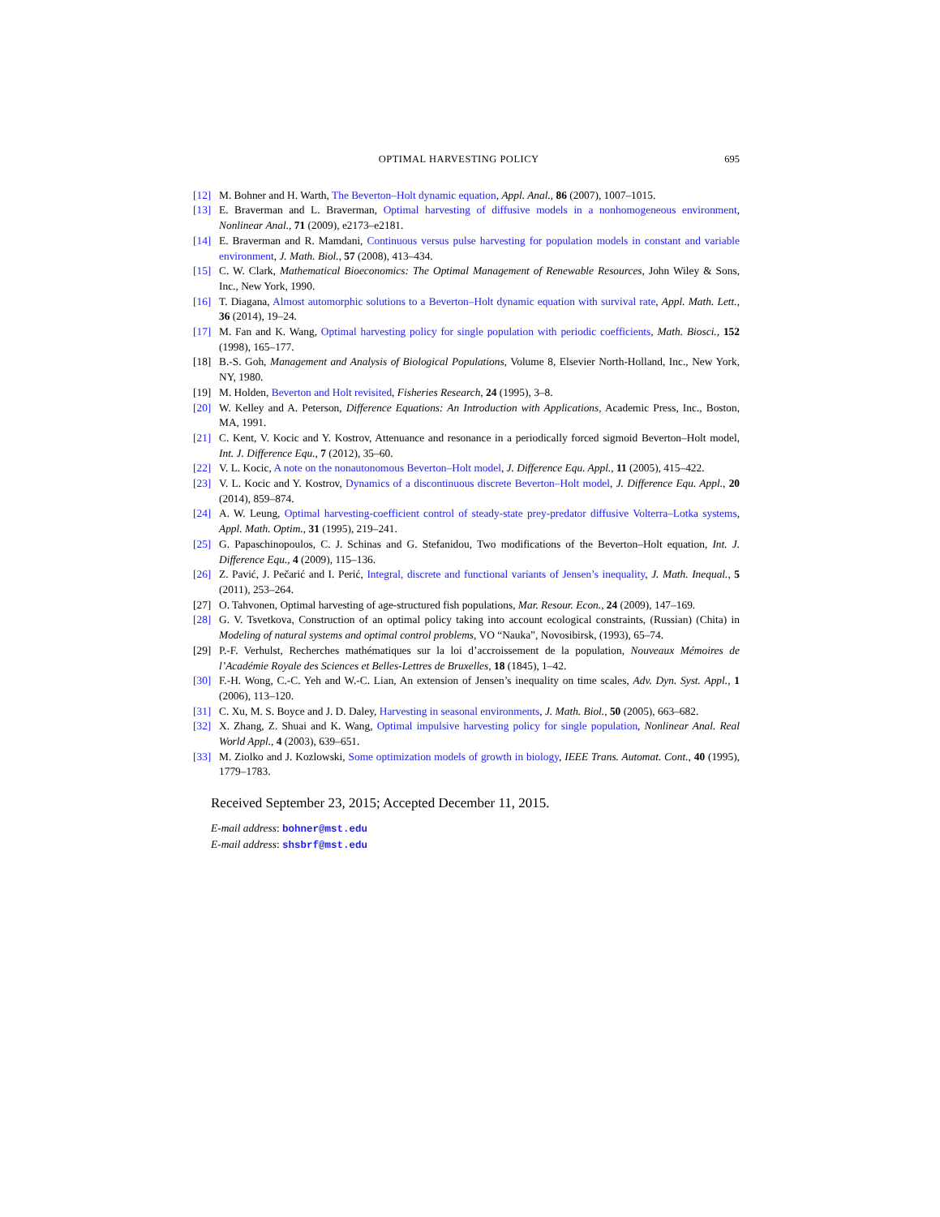OPTIMAL HARVESTING POLICY 695
[12] M. Bohner and H. Warth, The Beverton–Holt dynamic equation, Appl. Anal., 86 (2007), 1007–1015.
[13] E. Braverman and L. Braverman, Optimal harvesting of diffusive models in a nonhomogeneous environment, Nonlinear Anal., 71 (2009), e2173–e2181.
[14] E. Braverman and R. Mamdani, Continuous versus pulse harvesting for population models in constant and variable environment, J. Math. Biol., 57 (2008), 413–434.
[15] C. W. Clark, Mathematical Bioeconomics: The Optimal Management of Renewable Resources, John Wiley & Sons, Inc., New York, 1990.
[16] T. Diagana, Almost automorphic solutions to a Beverton–Holt dynamic equation with survival rate, Appl. Math. Lett., 36 (2014), 19–24.
[17] M. Fan and K. Wang, Optimal harvesting policy for single population with periodic coefficients, Math. Biosci., 152 (1998), 165–177.
[18] B.-S. Goh, Management and Analysis of Biological Populations, Volume 8, Elsevier North-Holland, Inc., New York, NY, 1980.
[19] M. Holden, Beverton and Holt revisited, Fisheries Research, 24 (1995), 3–8.
[20] W. Kelley and A. Peterson, Difference Equations: An Introduction with Applications, Academic Press, Inc., Boston, MA, 1991.
[21] C. Kent, V. Kocic and Y. Kostrov, Attenuance and resonance in a periodically forced sigmoid Beverton–Holt model, Int. J. Difference Equ., 7 (2012), 35–60.
[22] V. L. Kocic, A note on the nonautonomous Beverton–Holt model, J. Difference Equ. Appl., 11 (2005), 415–422.
[23] V. L. Kocic and Y. Kostrov, Dynamics of a discontinuous discrete Beverton–Holt model, J. Difference Equ. Appl., 20 (2014), 859–874.
[24] A. W. Leung, Optimal harvesting-coefficient control of steady-state prey-predator diffusive Volterra–Lotka systems, Appl. Math. Optim., 31 (1995), 219–241.
[25] G. Papaschinopoulos, C. J. Schinas and G. Stefanidou, Two modifications of the Beverton–Holt equation, Int. J. Difference Equ., 4 (2009), 115–136.
[26] Z. Pavić, J. Pečarić and I. Perić, Integral, discrete and functional variants of Jensen’s inequality, J. Math. Inequal., 5 (2011), 253–264.
[27] O. Tahvonen, Optimal harvesting of age-structured fish populations, Mar. Resour. Econ., 24 (2009), 147–169.
[28] G. V. Tsvetkova, Construction of an optimal policy taking into account ecological constraints, (Russian) (Chita) in Modeling of natural systems and optimal control problems, VO “Nauka”, Novosibirsk, (1993), 65–74.
[29] P.-F. Verhulst, Recherches mathématiques sur la loi d’accroissement de la population, Nouveaux Mémoires de l’Académie Royale des Sciences et Belles-Lettres de Bruxelles, 18 (1845), 1–42.
[30] F.-H. Wong, C.-C. Yeh and W.-C. Lian, An extension of Jensen’s inequality on time scales, Adv. Dyn. Syst. Appl., 1 (2006), 113–120.
[31] C. Xu, M. S. Boyce and J. D. Daley, Harvesting in seasonal environments, J. Math. Biol., 50 (2005), 663–682.
[32] X. Zhang, Z. Shuai and K. Wang, Optimal impulsive harvesting policy for single population, Nonlinear Anal. Real World Appl., 4 (2003), 639–651.
[33] M. Ziolko and J. Kozlowski, Some optimization models of growth in biology, IEEE Trans. Automat. Cont., 40 (1995), 1779–1783.
Received September 23, 2015; Accepted December 11, 2015.
E-mail address: bohner@mst.edu
E-mail address: shsbrf@mst.edu